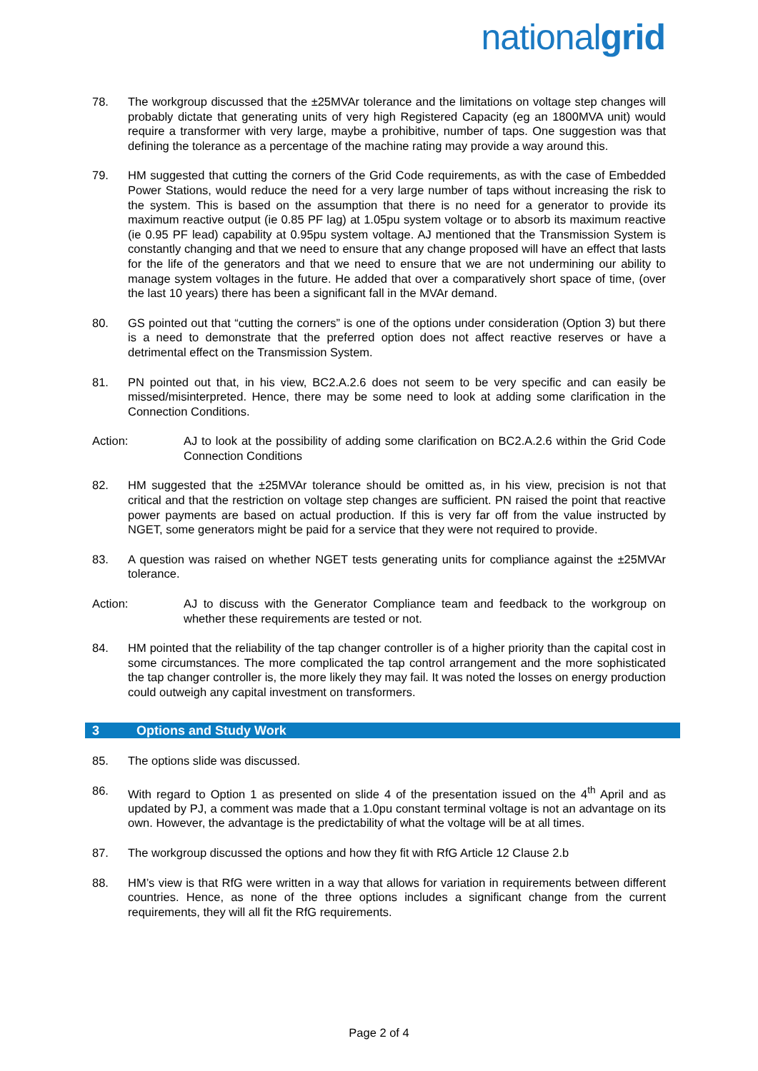nationalgrid
78. The workgroup discussed that the ±25MVAr tolerance and the limitations on voltage step changes will probably dictate that generating units of very high Registered Capacity (eg an 1800MVA unit) would require a transformer with very large, maybe a prohibitive, number of taps. One suggestion was that defining the tolerance as a percentage of the machine rating may provide a way around this.
79. HM suggested that cutting the corners of the Grid Code requirements, as with the case of Embedded Power Stations, would reduce the need for a very large number of taps without increasing the risk to the system. This is based on the assumption that there is no need for a generator to provide its maximum reactive output (ie 0.85 PF lag) at 1.05pu system voltage or to absorb its maximum reactive (ie 0.95 PF lead) capability at 0.95pu system voltage. AJ mentioned that the Transmission System is constantly changing and that we need to ensure that any change proposed will have an effect that lasts for the life of the generators and that we need to ensure that we are not undermining our ability to manage system voltages in the future. He added that over a comparatively short space of time, (over the last 10 years) there has been a significant fall in the MVAr demand.
80. GS pointed out that “cutting the corners” is one of the options under consideration (Option 3) but there is a need to demonstrate that the preferred option does not affect reactive reserves or have a detrimental effect on the Transmission System.
81. PN pointed out that, in his view, BC2.A.2.6 does not seem to be very specific and can easily be missed/misinterpreted. Hence, there may be some need to look at adding some clarification in the Connection Conditions.
Action: AJ to look at the possibility of adding some clarification on BC2.A.2.6 within the Grid Code Connection Conditions
82. HM suggested that the ±25MVAr tolerance should be omitted as, in his view, precision is not that critical and that the restriction on voltage step changes are sufficient. PN raised the point that reactive power payments are based on actual production. If this is very far off from the value instructed by NGET, some generators might be paid for a service that they were not required to provide.
83. A question was raised on whether NGET tests generating units for compliance against the ±25MVAr tolerance.
Action: AJ to discuss with the Generator Compliance team and feedback to the workgroup on whether these requirements are tested or not.
84. HM pointed that the reliability of the tap changer controller is of a higher priority than the capital cost in some circumstances. The more complicated the tap control arrangement and the more sophisticated the tap changer controller is, the more likely they may fail. It was noted the losses on energy production could outweigh any capital investment on transformers.
3 Options and Study Work
85. The options slide was discussed.
86. With regard to Option 1 as presented on slide 4 of the presentation issued on the 4<sup>th</sup> April and as updated by PJ, a comment was made that a 1.0pu constant terminal voltage is not an advantage on its own. However, the advantage is the predictability of what the voltage will be at all times.
87. The workgroup discussed the options and how they fit with RfG Article 12 Clause 2.b
88. HM’s view is that RfG were written in a way that allows for variation in requirements between different countries. Hence, as none of the three options includes a significant change from the current requirements, they will all fit the RfG requirements.
Page 2 of 4